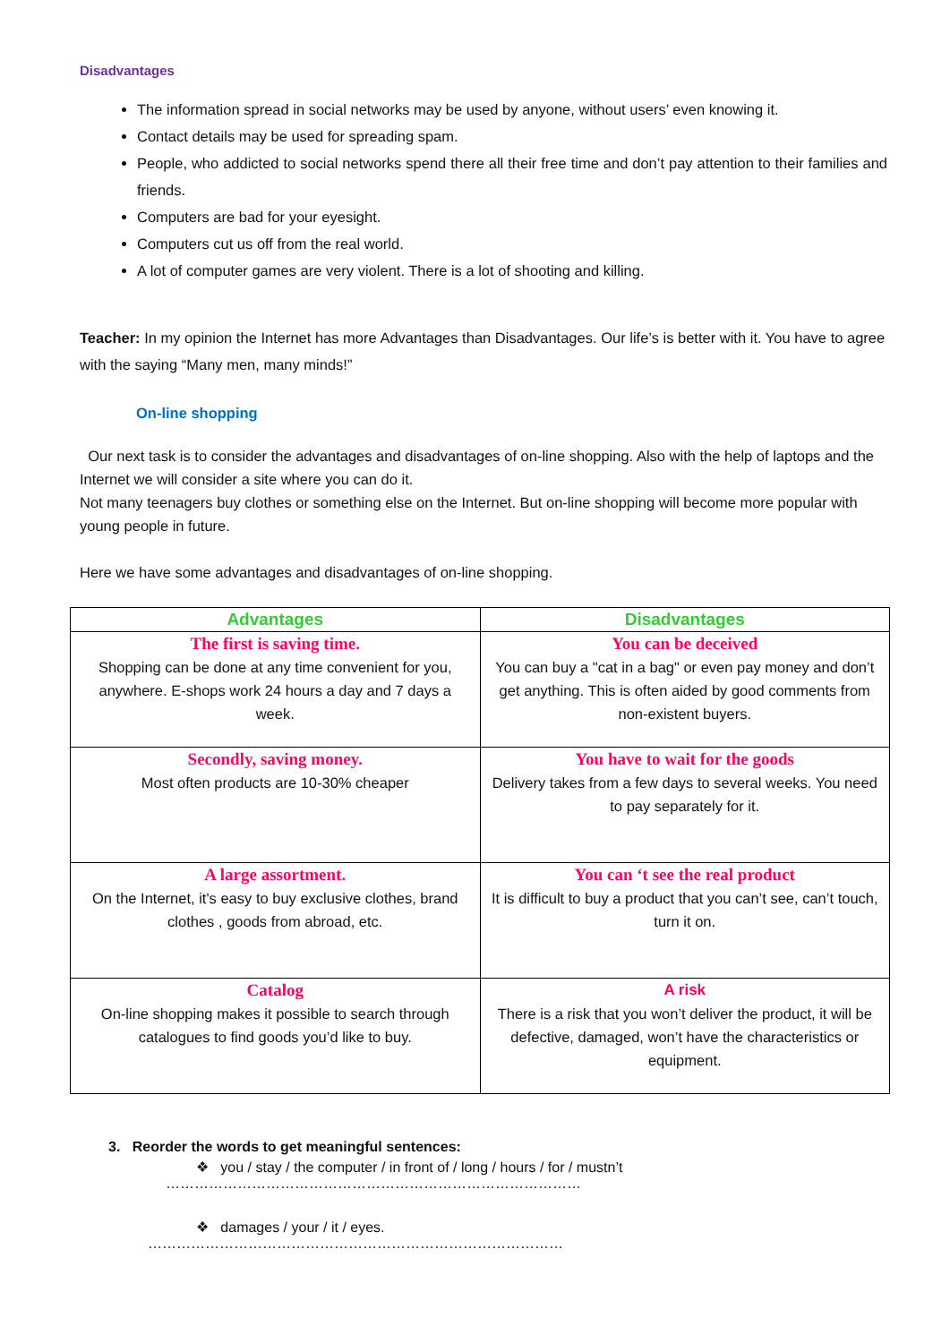Disadvantages
The information spread in social networks may be used by anyone, without users’ even knowing it.
Contact details may be used for spreading spam.
People, who addicted to social networks spend there all their free time and don’t pay attention to their families and friends.
Computers are bad for your eyesight.
Computers cut us off from the real world.
A lot of computer games are very violent. There is a lot of shooting and killing.
Teacher: In my opinion the Internet has more Advantages than Disadvantages. Our life’s is better with it. You have to agree with the saying “Many men, many minds!”
On-line shopping
Our next task is to consider the advantages and disadvantages of on-line shopping. Also with the help of laptops and the Internet we will consider a site where you can do it.
Not many teenagers buy clothes or something else on the Internet. But on-line shopping will become more popular with young people in future.
Here we have some advantages and disadvantages of on-line shopping.
| Advantages | Disadvantages |
| --- | --- |
| The first is saving time. Shopping can be done at any time convenient for you, anywhere. E-shops work 24 hours a day and 7 days a week. | You can be deceived You can buy a "cat in a bag" or even pay money and don’t get anything. This is often aided by good comments from non-existent buyers. |
| Secondly, saving money. Most often products are 10-30% cheaper | You have to wait for the goods Delivery takes from a few days to several weeks. You need to pay separately for it. |
| A large assortment. On the Internet, it's easy to buy exclusive clothes, brand clothes , goods from abroad, etc. | You can ‘t see the real product It is difficult to buy a product that you can’t see, can’t touch, turn it on. |
| Catalog On-line shopping makes it possible to search through catalogues to find goods you’d like to buy. | A risk There is a risk that you won’t deliver the product, it will be defective, damaged, won’t have the characteristics or equipment. |
3. Reorder the words to get meaningful sentences:
❖ you / stay / the computer / in front of / long / hours / for / mustn’t
……………………………………………………………………………
❖ damages / your / it / eyes.
……………………………………………………………………………